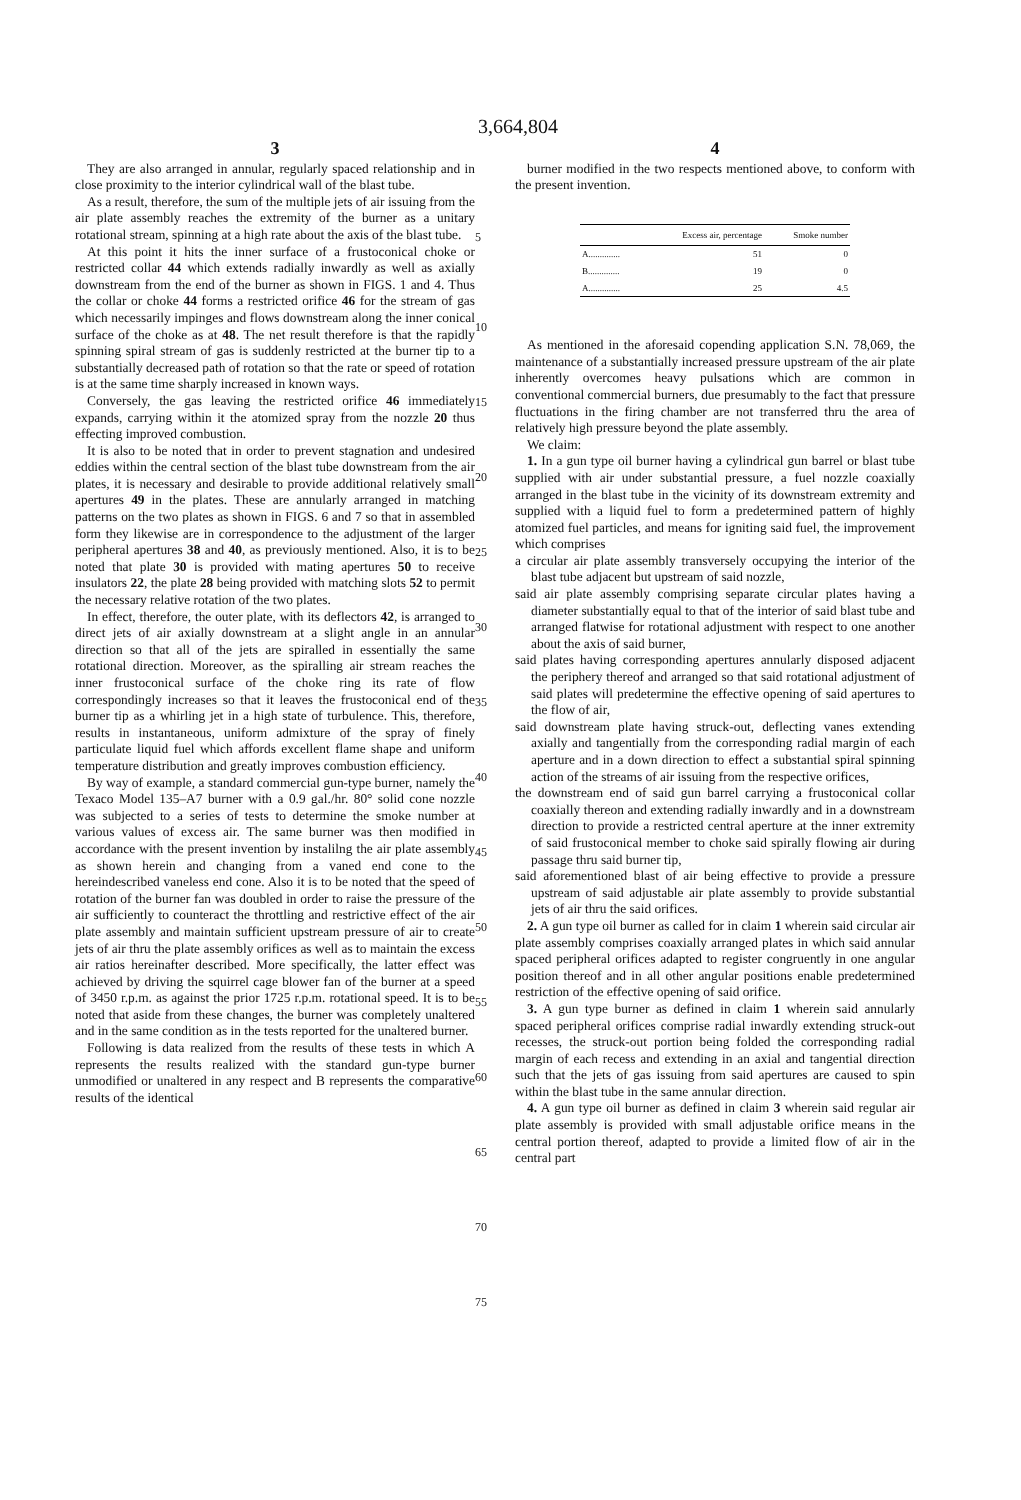3,664,804
3
They are also arranged in annular, regularly spaced relationship and in close proximity to the interior cylindrical wall of the blast tube.
As a result, therefore, the sum of the multiple jets of air issuing from the air plate assembly reaches the extremity of the burner as a unitary rotational stream, spinning at a high rate about the axis of the blast tube.
At this point it hits the inner surface of a frustoconical choke or restricted collar 44 which extends radially inwardly as well as axially downstream from the end of the burner as shown in FIGS. 1 and 4. Thus the collar or choke 44 forms a restricted orifice 46 for the stream of gas which necessarily impinges and flows downstream along the inner conical surface of the choke as at 48. The net result therefore is that the rapidly spinning spiral stream of gas is suddenly restricted at the burner tip to a substantially decreased path of rotation so that the rate or speed of rotation is at the same time sharply increased in known ways.
Conversely, the gas leaving the restricted orifice 46 immediately expands, carrying within it the atomized spray from the nozzle 20 thus effecting improved combustion.
It is also to be noted that in order to prevent stagnation and undesired eddies within the central section of the blast tube downstream from the air plates, it is necessary and desirable to provide additional relatively small apertures 49 in the plates. These are annularly arranged in matching patterns on the two plates as shown in FIGS. 6 and 7 so that in assembled form they likewise are in correspondence to the adjustment of the larger peripheral apertures 38 and 40, as previously mentioned. Also, it is to be noted that plate 30 is provided with mating apertures 50 to receive insulators 22, the plate 28 being provided with matching slots 52 to permit the necessary relative rotation of the two plates.
In effect, therefore, the outer plate, with its deflectors 42, is arranged to direct jets of air axially downstream at a slight angle in an annular direction so that all of the jets are spiralled in essentially the same rotational direction. Moreover, as the spiralling air stream reaches the inner frustoconical surface of the choke ring its rate of flow correspondingly increases so that it leaves the frustoconical end of the burner tip as a whirling jet in a high state of turbulence. This, therefore, results in instantaneous, uniform admixture of the spray of finely particulate liquid fuel which affords excellent flame shape and uniform temperature distribution and greatly improves combustion efficiency.
By way of example, a standard commercial gun-type burner, namely the Texaco Model 135–A7 burner with a 0.9 gal./hr. 80° solid cone nozzle was subjected to a series of tests to determine the smoke number at various values of excess air. The same burner was then modified in accordance with the present invention by instalilng the air plate assembly as shown herein and changing from a vaned end cone to the hereindescribed vaneless end cone. Also it is to be noted that the speed of rotation of the burner fan was doubled in order to raise the pressure of the air sufficiently to counteract the throttling and restrictive effect of the air plate assembly and maintain sufficient upstream pressure of air to create jets of air thru the plate assembly orifices as well as to maintain the excess air ratios hereinafter described. More specifically, the latter effect was achieved by driving the squirrel cage blower fan of the burner at a speed of 3450 r.p.m. as against the prior 1725 r.p.m. rotational speed. It is to be noted that aside from these changes, the burner was completely unaltered and in the same condition as in the tests reported for the unaltered burner.
Following is data realized from the results of these tests in which A represents the results realized with the standard gun-type burner unmodified or unaltered in any respect and B represents the comparative results of the identical
5
10
15
20
25
30
35
40
45
50
55
60
65
70
75
4
burner modified in the two respects mentioned above, to conform with the present invention.
| | Excess air, percentage | Smoke number |
| --- | --- | --- |
| A.............. | 51 | 0 |
| B.............. | 19 | 0 |
| A.............. | 25 | 4.5 |
As mentioned in the aforesaid copending application S.N. 78,069, the maintenance of a substantially increased pressure upstream of the air plate inherently overcomes heavy pulsations which are common in conventional commercial burners, due presumably to the fact that pressure fluctuations in the firing chamber are not transferred thru the area of relatively high pressure beyond the plate assembly.
We claim:
1. In a gun type oil burner having a cylindrical gun barrel or blast tube supplied with air under substantial pressure, a fuel nozzle coaxially arranged in the blast tube in the vicinity of its downstream extremity and supplied with a liquid fuel to form a predetermined pattern of highly atomized fuel particles, and means for igniting said fuel, the improvement which comprises
a circular air plate assembly transversely occupying the interior of the blast tube adjacent but upstream of said nozzle,
said air plate assembly comprising separate circular plates having a diameter substantially equal to that of the interior of said blast tube and arranged flatwise for rotational adjustment with respect to one another about the axis of said burner,
said plates having corresponding apertures annularly disposed adjacent the periphery thereof and arranged so that said rotational adjustment of said plates will predetermine the effective opening of said apertures to the flow of air,
said downstream plate having struck-out, deflecting vanes extending axially and tangentially from the corresponding radial margin of each aperture and in a down direction to effect a substantial spiral spinning action of the streams of air issuing from the respective orifices,
the downstream end of said gun barrel carrying a frustoconical collar coaxially thereon and extending radially inwardly and in a downstream direction to provide a restricted central aperture at the inner extremity of said frustoconical member to choke said spirally flowing air during passage thru said burner tip,
said aforementioned blast of air being effective to provide a pressure upstream of said adjustable air plate assembly to provide substantial jets of air thru the said orifices.
2. A gun type oil burner as called for in claim 1 wherein said circular air plate assembly comprises coaxially arranged plates in which said annular spaced peripheral orifices adapted to register congruently in one angular position thereof and in all other angular positions enable predetermined restriction of the effective opening of said orifice.
3. A gun type burner as defined in claim 1 wherein said annularly spaced peripheral orifices comprise radial inwardly extending struck-out recesses, the struck-out portion being folded the corresponding radial margin of each recess and extending in an axial and tangential direction such that the jets of gas issuing from said apertures are caused to spin within the blast tube in the same annular direction.
4. A gun type oil burner as defined in claim 3 wherein said regular air plate assembly is provided with small adjustable orifice means in the central portion thereof, adapted to provide a limited flow of air in the central part